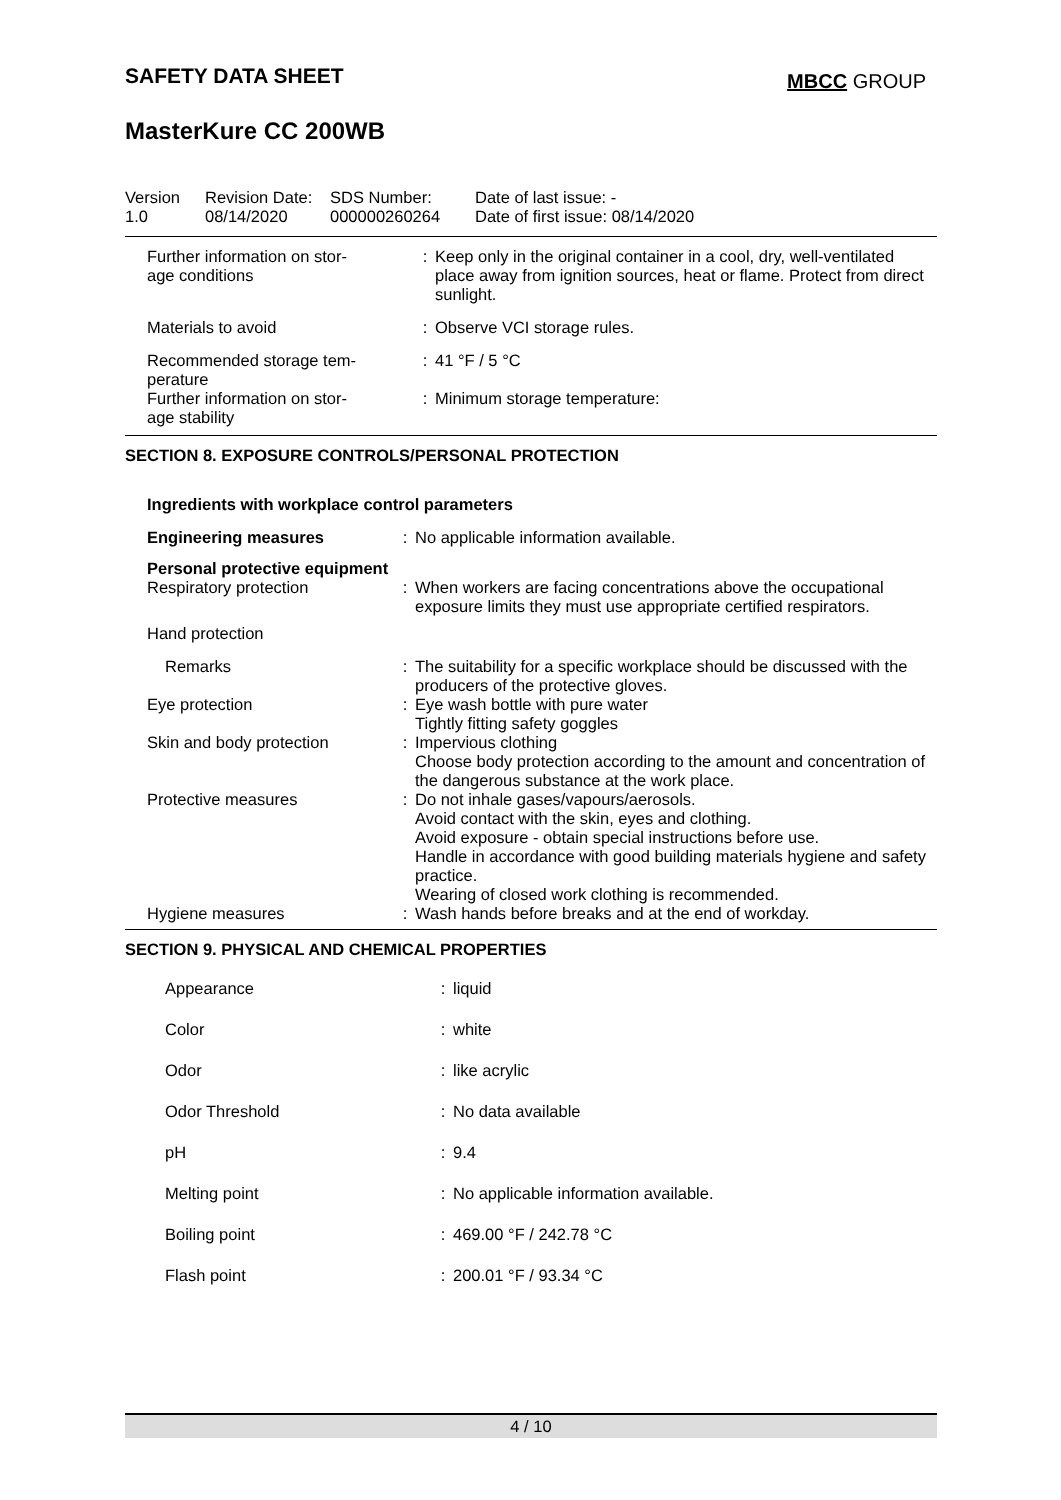SAFETY DATA SHEET MBCC GROUP
MasterKure CC 200WB
| Version 1.0 | Revision Date: 08/14/2020 | SDS Number: 000000260264 | Date of last issue: - Date of first issue: 08/14/2020 |
| Further information on stor- age conditions | : | Keep only in the original container in a cool, dry, well-ventilated place away from ignition sources, heat or flame. Protect from direct sunlight. |
| Materials to avoid | : | Observe VCI storage rules. |
| Recommended storage tem- perature | : | 41 °F / 5 °C |
| Further information on stor- age stability | : | Minimum storage temperature: |
SECTION 8. EXPOSURE CONTROLS/PERSONAL PROTECTION
Ingredients with workplace control parameters
| Engineering measures | : | No applicable information available. |
| Personal protective equipment | | |
| Respiratory protection | : | When workers are facing concentrations above the occupational exposure limits they must use appropriate certified respirators. |
| Hand protection | | |
| Remarks | : | The suitability for a specific workplace should be discussed with the producers of the protective gloves. |
| Eye protection | : | Eye wash bottle with pure water Tightly fitting safety goggles |
| Skin and body protection | : | Impervious clothing Choose body protection according to the amount and concentration of the dangerous substance at the work place. |
| Protective measures | : | Do not inhale gases/vapours/aerosols. Avoid contact with the skin, eyes and clothing. Avoid exposure - obtain special instructions before use. Handle in accordance with good building materials hygiene and safety practice. Wearing of closed work clothing is recommended. |
| Hygiene measures | : | Wash hands before breaks and at the end of workday. |
SECTION 9. PHYSICAL AND CHEMICAL PROPERTIES
| Appearance | : | liquid |
| Color | : | white |
| Odor | : | like acrylic |
| Odor Threshold | : | No data available |
| pH | : | 9.4 |
| Melting point | : | No applicable information available. |
| Boiling point | : | 469.00 °F / 242.78 °C |
| Flash point | : | 200.01 °F / 93.34 °C |
4 / 10